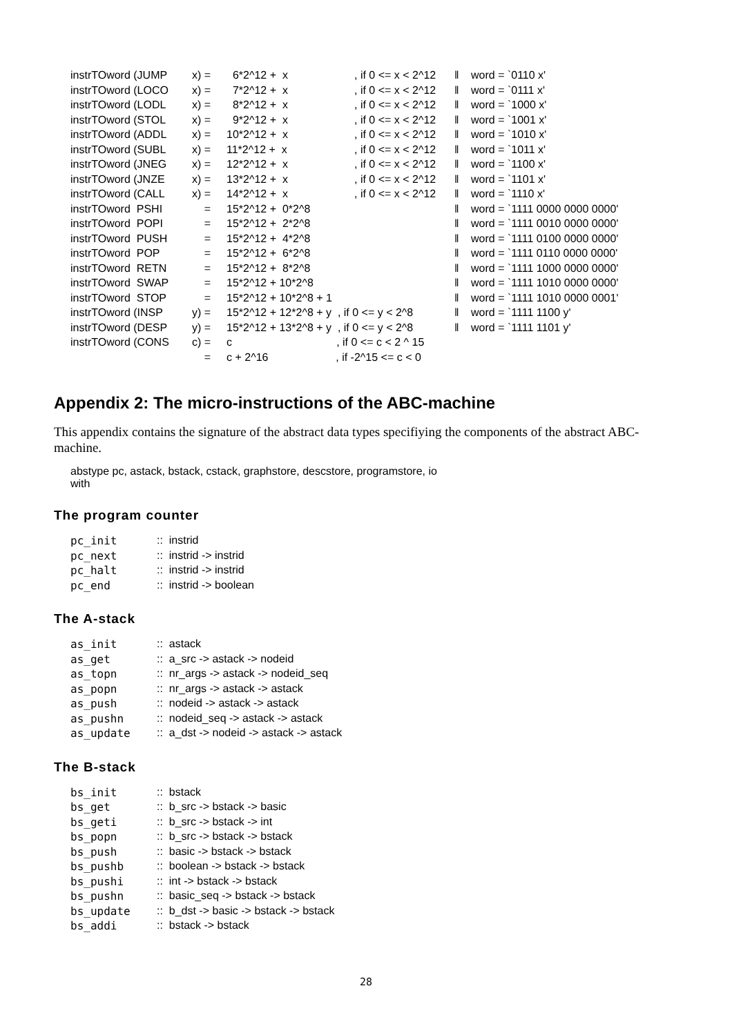| instrTOword (JUMP | x) = | 6*2^12 + x | , if 0 <= x < 2^12 | ‖ | word = `0110 x' |
| instrTOword (LOCO | x) = | 7*2^12 + x | , if 0 <= x < 2^12 | ‖ | word = `0111 x' |
| instrTOword (LODL | x) = | 8*2^12 + x | , if 0 <= x < 2^12 | ‖ | word = `1000 x' |
| instrTOword (STOL | x) = | 9*2^12 + x | , if 0 <= x < 2^12 | ‖ | word = `1001 x' |
| instrTOword (ADDL | x) = | 10*2^12 + x | , if 0 <= x < 2^12 | ‖ | word = `1010 x' |
| instrTOword (SUBL | x) = | 11*2^12 + x | , if 0 <= x < 2^12 | ‖ | word = `1011 x' |
| instrTOword (JNEG | x) = | 12*2^12 + x | , if 0 <= x < 2^12 | ‖ | word = `1100 x' |
| instrTOword (JNZE | x) = | 13*2^12 + x | , if 0 <= x < 2^12 | ‖ | word = `1101 x' |
| instrTOword (CALL | x) = | 14*2^12 + x | , if 0 <= x < 2^12 | ‖ | word = `1110 x' |
| instrTOword PSHI | = | 15*2^12 + 0*2^8 | | ‖ | word = `1111 0000 0000 0000' |
| instrTOword POPI | = | 15*2^12 + 2*2^8 | | ‖ | word = `1111 0010 0000 0000' |
| instrTOword PUSH | = | 15*2^12 + 4*2^8 | | ‖ | word = `1111 0100 0000 0000' |
| instrTOword POP | = | 15*2^12 + 6*2^8 | | ‖ | word = `1111 0110 0000 0000' |
| instrTOword RETN | = | 15*2^12 + 8*2^8 | | ‖ | word = `1111 1000 0000 0000' |
| instrTOword SWAP | = | 15*2^12 + 10*2^8 | | ‖ | word = `1111 1010 0000 0000' |
| instrTOword STOP | = | 15*2^12 + 10*2^8 + 1 | | ‖ | word = `1111 1010 0000 0001' |
| instrTOword (INSP | y) = | 15*2^12 + 12*2^8 + y , if 0 <= y < 2^8 | | ‖ | word = `1111 1100 y' |
| instrTOword (DESP | y) = | 15*2^12 + 13*2^8 + y , if 0 <= y < 2^8 | | ‖ | word = `1111 1101 y' |
| instrTOword (CONS | c) = | c , if 0 <= c < 2 ^ 15 | | | |
| | = | c + 2^16 , if -2^15 <= c < 0 | | | |
Appendix 2: The micro-instructions of the ABC-machine
This appendix contains the signature of the abstract data types specifiying the components of the abstract ABC-machine.
abstype pc, astack, bstack, cstack, graphstore, descstore, programstore, io
with
The program counter
| pc_init | :: instrid |
| pc_next | :: instrid -> instrid |
| pc_halt | :: instrid -> instrid |
| pc_end | :: instrid -> boolean |
The A-stack
| as_init | :: astack |
| as_get | :: a_src -> astack -> nodeid |
| as_topn | :: nr_args -> astack -> nodeid_seq |
| as_popn | :: nr_args -> astack -> astack |
| as_push | :: nodeid -> astack -> astack |
| as_pushn | :: nodeid_seq -> astack -> astack |
| as_update | :: a_dst -> nodeid -> astack -> astack |
The B-stack
| bs_init | :: bstack |
| bs_get | :: b_src -> bstack -> basic |
| bs_geti | :: b_src -> bstack -> int |
| bs_popn | :: b_src -> bstack -> bstack |
| bs_push | :: basic -> bstack -> bstack |
| bs_pushb | :: boolean -> bstack -> bstack |
| bs_pushi | :: int -> bstack -> bstack |
| bs_pushn | :: basic_seq -> bstack -> bstack |
| bs_update | :: b_dst -> basic -> bstack -> bstack |
| bs_addi | :: bstack -> bstack |
28